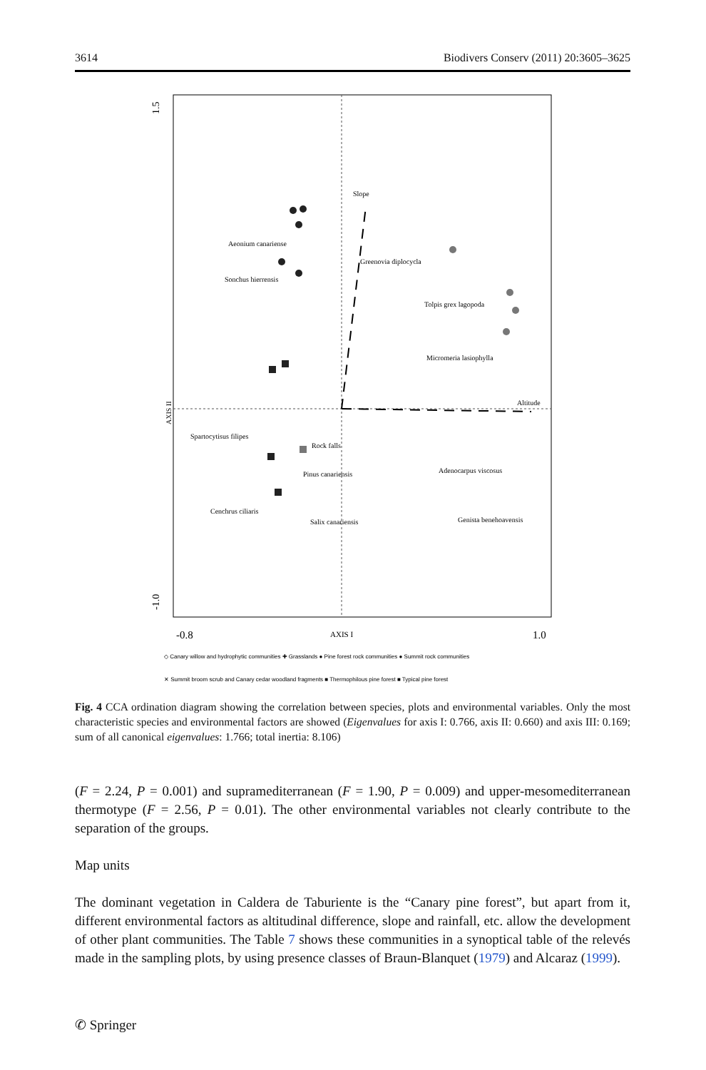3614 Biodivers Conserv (2011) 20:3605–3625
Slope
Aeonium canariense
Sonchus hierrensis
Greenovia diplocycla
Tolpis grex lagopoda
Micromeria lasiophylla
Altitude
Spartocytisus filipes
Rock falls
Adenocarpus viscosus
Pinus canariensis
Cenchrus ciliaris
Genista benehoavensis
Salix canariensis
1.5
-1.0
AXIS II
-0.8
AXIS I
1.0
◇ Canary willow and hydrophytic communities ✚ Grasslands ● Pine forest rock communities ● Summit rock communities
✕ Summit broom scrub and Canary cedar woodland fragments ■ Thermophilous pine forest ■ Typical pine forest
Fig. 4 CCA ordination diagram showing the correlation between species, plots and environmental variables. Only the most characteristic species and environmental factors are showed (Eigenvalues for axis I: 0.766, axis II: 0.660) and axis III: 0.169; sum of all canonical eigenvalues: 1.766; total inertia: 8.106)
(F = 2.24, P = 0.001) and supramediterranean (F = 1.90, P = 0.009) and upper-mesomediterranean thermotype (F = 2.56, P = 0.01). The other environmental variables not clearly contribute to the separation of the groups.
Map units
The dominant vegetation in Caldera de Taburiente is the “Canary pine forest”, but apart from it, different environmental factors as altitudinal difference, slope and rainfall, etc. allow the development of other plant communities. The Table 7 shows these communities in a synoptical table of the relevés made in the sampling plots, by using presence classes of Braun-Blanquet (1979) and Alcaraz (1999).
✆ Springer